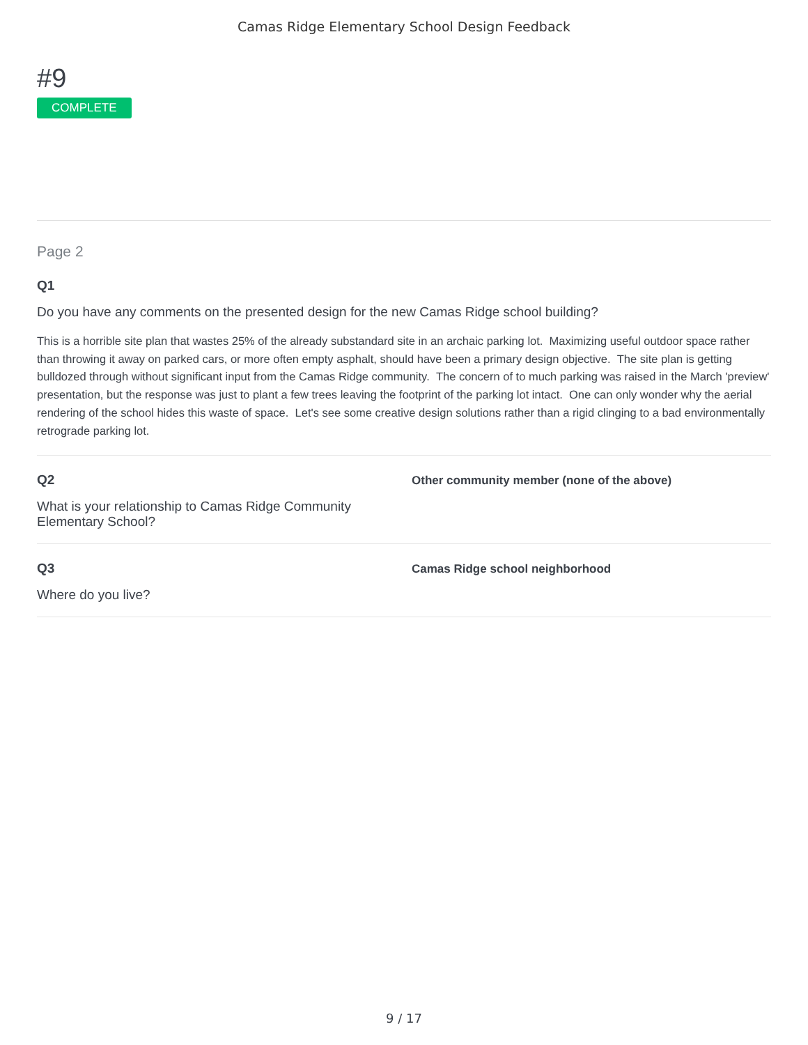Camas Ridge Elementary School Design Feedback
#9
COMPLETE
Page 2
Q1
Do you have any comments on the presented design for the new Camas Ridge school building?
This is a horrible site plan that wastes 25% of the already substandard site in an archaic parking lot. Maximizing useful outdoor space rather than throwing it away on parked cars, or more often empty asphalt, should have been a primary design objective. The site plan is getting bulldozed through without significant input from the Camas Ridge community. The concern of to much parking was raised in the March 'preview' presentation, but the response was just to plant a few trees leaving the footprint of the parking lot intact. One can only wonder why the aerial rendering of the school hides this waste of space. Let's see some creative design solutions rather than a rigid clinging to a bad environmentally retrograde parking lot.
Q2
What is your relationship to Camas Ridge Community Elementary School?
Other community member (none of the above)
Q3
Where do you live?
Camas Ridge school neighborhood
9 / 17